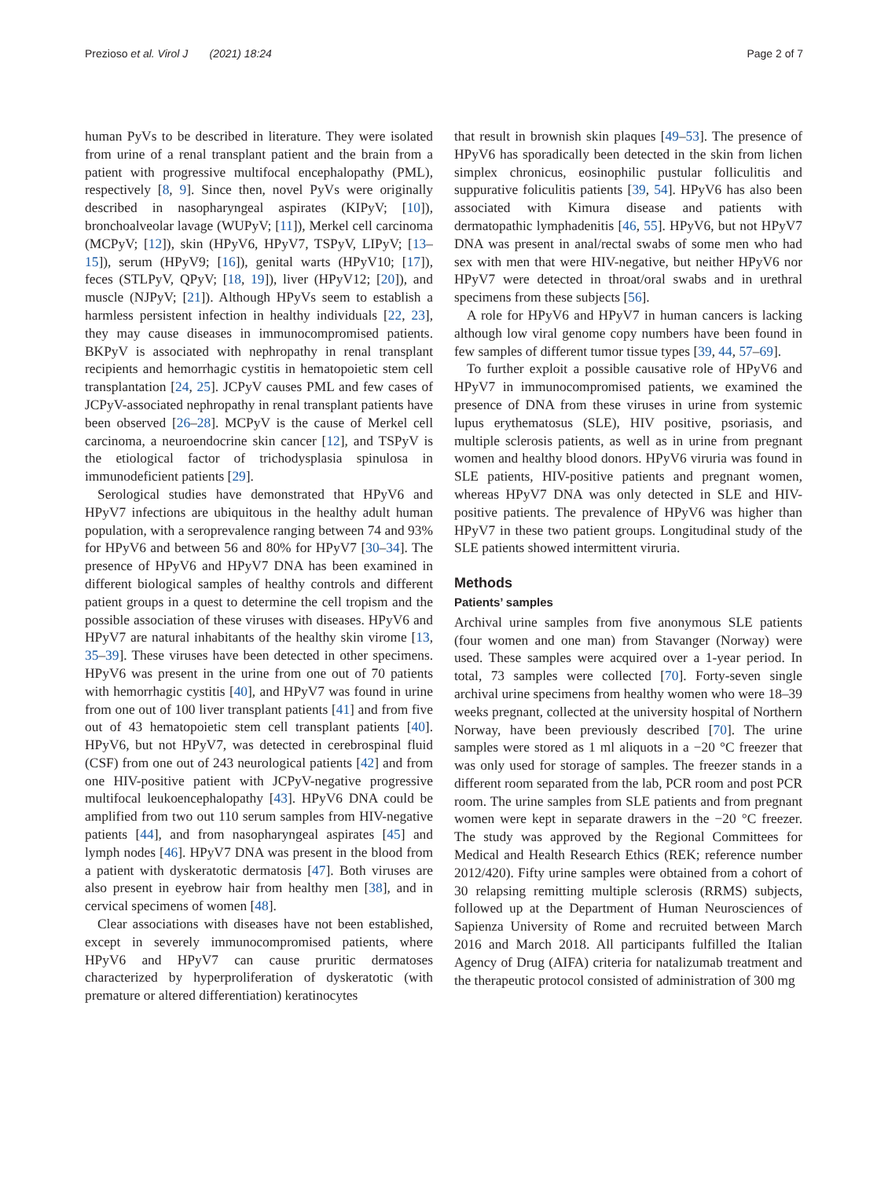Prezioso et al. Virol J (2021) 18:24 Page 2 of 7
human PyVs to be described in literature. They were isolated from urine of a renal transplant patient and the brain from a patient with progressive multifocal encephalopathy (PML), respectively [8, 9]. Since then, novel PyVs were originally described in nasopharyngeal aspirates (KIPyV; [10]), bronchoalveolar lavage (WUPyV; [11]), Merkel cell carcinoma (MCPyV; [12]), skin (HPyV6, HPyV7, TSPyV, LIPyV; [13–15]), serum (HPyV9; [16]), genital warts (HPyV10; [17]), feces (STLPyV, QPyV; [18, 19]), liver (HPyV12; [20]), and muscle (NJPyV; [21]). Although HPyVs seem to establish a harmless persistent infection in healthy individuals [22, 23], they may cause diseases in immunocompromised patients. BKPyV is associated with nephropathy in renal transplant recipients and hemorrhagic cystitis in hematopoietic stem cell transplantation [24, 25]. JCPyV causes PML and few cases of JCPyV-associated nephropathy in renal transplant patients have been observed [26–28]. MCPyV is the cause of Merkel cell carcinoma, a neuroendocrine skin cancer [12], and TSPyV is the etiological factor of trichodysplasia spinulosa in immunodeficient patients [29].
Serological studies have demonstrated that HPyV6 and HPyV7 infections are ubiquitous in the healthy adult human population, with a seroprevalence ranging between 74 and 93% for HPyV6 and between 56 and 80% for HPyV7 [30–34]. The presence of HPyV6 and HPyV7 DNA has been examined in different biological samples of healthy controls and different patient groups in a quest to determine the cell tropism and the possible association of these viruses with diseases. HPyV6 and HPyV7 are natural inhabitants of the healthy skin virome [13, 35–39]. These viruses have been detected in other specimens. HPyV6 was present in the urine from one out of 70 patients with hemorrhagic cystitis [40], and HPyV7 was found in urine from one out of 100 liver transplant patients [41] and from five out of 43 hematopoietic stem cell transplant patients [40]. HPyV6, but not HPyV7, was detected in cerebrospinal fluid (CSF) from one out of 243 neurological patients [42] and from one HIV-positive patient with JCPyV-negative progressive multifocal leukoencephalopathy [43]. HPyV6 DNA could be amplified from two out 110 serum samples from HIV-negative patients [44], and from nasopharyngeal aspirates [45] and lymph nodes [46]. HPyV7 DNA was present in the blood from a patient with dyskeratotic dermatosis [47]. Both viruses are also present in eyebrow hair from healthy men [38], and in cervical specimens of women [48].
Clear associations with diseases have not been established, except in severely immunocompromised patients, where HPyV6 and HPyV7 can cause pruritic dermatoses characterized by hyperproliferation of dyskeratotic (with premature or altered differentiation) keratinocytes
that result in brownish skin plaques [49–53]. The presence of HPyV6 has sporadically been detected in the skin from lichen simplex chronicus, eosinophilic pustular folliculitis and suppurative foliculitis patients [39, 54]. HPyV6 has also been associated with Kimura disease and patients with dermatopathic lymphadenitis [46, 55]. HPyV6, but not HPyV7 DNA was present in anal/rectal swabs of some men who had sex with men that were HIV-negative, but neither HPyV6 nor HPyV7 were detected in throat/oral swabs and in urethral specimens from these subjects [56].
A role for HPyV6 and HPyV7 in human cancers is lacking although low viral genome copy numbers have been found in few samples of different tumor tissue types [39, 44, 57–69].
To further exploit a possible causative role of HPyV6 and HPyV7 in immunocompromised patients, we examined the presence of DNA from these viruses in urine from systemic lupus erythematosus (SLE), HIV positive, psoriasis, and multiple sclerosis patients, as well as in urine from pregnant women and healthy blood donors. HPyV6 viruria was found in SLE patients, HIV-positive patients and pregnant women, whereas HPyV7 DNA was only detected in SLE and HIV-positive patients. The prevalence of HPyV6 was higher than HPyV7 in these two patient groups. Longitudinal study of the SLE patients showed intermittent viruria.
Methods
Patients’ samples
Archival urine samples from five anonymous SLE patients (four women and one man) from Stavanger (Norway) were used. These samples were acquired over a 1-year period. In total, 73 samples were collected [70]. Forty-seven single archival urine specimens from healthy women who were 18–39 weeks pregnant, collected at the university hospital of Northern Norway, have been previously described [70]. The urine samples were stored as 1 ml aliquots in a −20 °C freezer that was only used for storage of samples. The freezer stands in a different room separated from the lab, PCR room and post PCR room. The urine samples from SLE patients and from pregnant women were kept in separate drawers in the −20 °C freezer. The study was approved by the Regional Committees for Medical and Health Research Ethics (REK; reference number 2012/420). Fifty urine samples were obtained from a cohort of 30 relapsing remitting multiple sclerosis (RRMS) subjects, followed up at the Department of Human Neurosciences of Sapienza University of Rome and recruited between March 2016 and March 2018. All participants fulfilled the Italian Agency of Drug (AIFA) criteria for natalizumab treatment and the therapeutic protocol consisted of administration of 300 mg